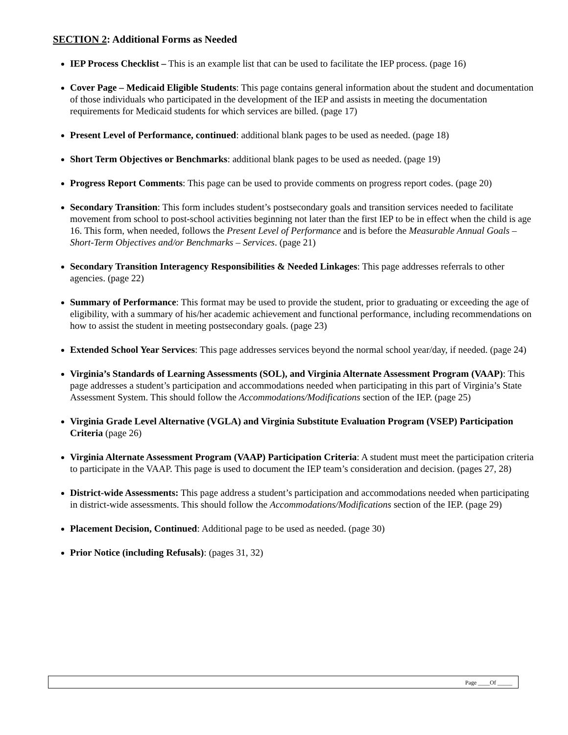SECTION 2: Additional Forms as Needed
IEP Process Checklist – This is an example list that can be used to facilitate the IEP process. (page 16)
Cover Page – Medicaid Eligible Students: This page contains general information about the student and documentation of those individuals who participated in the development of the IEP and assists in meeting the documentation requirements for Medicaid students for which services are billed. (page 17)
Present Level of Performance, continued: additional blank pages to be used as needed. (page 18)
Short Term Objectives or Benchmarks: additional blank pages to be used as needed. (page 19)
Progress Report Comments: This page can be used to provide comments on progress report codes. (page 20)
Secondary Transition: This form includes student’s postsecondary goals and transition services needed to facilitate movement from school to post-school activities beginning not later than the first IEP to be in effect when the child is age 16. This form, when needed, follows the Present Level of Performance and is before the Measurable Annual Goals – Short-Term Objectives and/or Benchmarks – Services. (page 21)
Secondary Transition Interagency Responsibilities & Needed Linkages: This page addresses referrals to other agencies. (page 22)
Summary of Performance: This format may be used to provide the student, prior to graduating or exceeding the age of eligibility, with a summary of his/her academic achievement and functional performance, including recommendations on how to assist the student in meeting postsecondary goals. (page 23)
Extended School Year Services: This page addresses services beyond the normal school year/day, if needed. (page 24)
Virginia’s Standards of Learning Assessments (SOL), and Virginia Alternate Assessment Program (VAAP): This page addresses a student’s participation and accommodations needed when participating in this part of Virginia’s State Assessment System. This should follow the Accommodations/Modifications section of the IEP. (page 25)
Virginia Grade Level Alternative (VGLA) and Virginia Substitute Evaluation Program (VSEP) Participation Criteria (page 26)
Virginia Alternate Assessment Program (VAAP) Participation Criteria: A student must meet the participation criteria to participate in the VAAP. This page is used to document the IEP team’s consideration and decision. (pages 27, 28)
District-wide Assessments: This page address a student’s participation and accommodations needed when participating in district-wide assessments. This should follow the Accommodations/Modifications section of the IEP. (page 29)
Placement Decision, Continued: Additional page to be used as needed. (page 30)
Prior Notice (including Refusals): (pages 31, 32)
Page ____Of _____